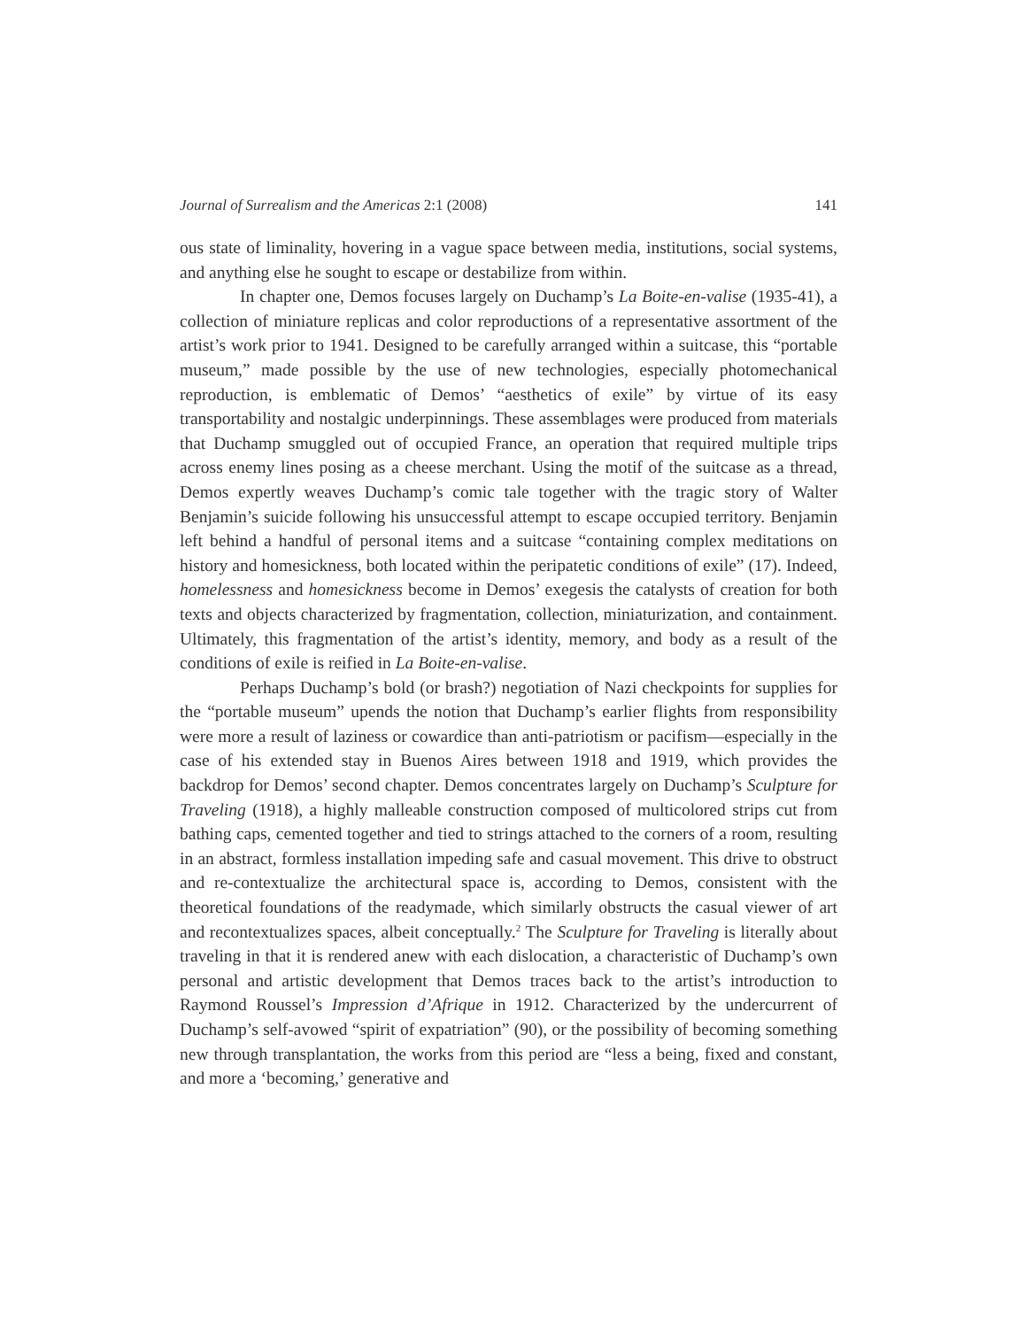Journal of Surrealism and the Americas 2:1 (2008) 141
ous state of liminality, hovering in a vague space between media, institutions, social systems, and anything else he sought to escape or destabilize from within.
In chapter one, Demos focuses largely on Duchamp’s La Boite-en-valise (1935-41), a collection of miniature replicas and color reproductions of a representative assortment of the artist’s work prior to 1941. Designed to be carefully arranged within a suitcase, this “portable museum,” made possible by the use of new technologies, especially photomechanical reproduction, is emblematic of Demos’ “aesthetics of exile” by virtue of its easy transportability and nostalgic underpinnings. These assemblages were produced from materials that Duchamp smuggled out of occupied France, an operation that required multiple trips across enemy lines posing as a cheese merchant. Using the motif of the suitcase as a thread, Demos expertly weaves Duchamp’s comic tale together with the tragic story of Walter Benjamin’s suicide following his unsuccessful attempt to escape occupied territory. Benjamin left behind a handful of personal items and a suitcase “containing complex meditations on history and homesickness, both located within the peripatetic conditions of exile” (17). Indeed, homelessness and homesickness become in Demos’ exegesis the catalysts of creation for both texts and objects characterized by fragmentation, collection, miniaturization, and containment. Ultimately, this fragmentation of the artist’s identity, memory, and body as a result of the conditions of exile is reified in La Boite-en-valise.
Perhaps Duchamp’s bold (or brash?) negotiation of Nazi checkpoints for supplies for the “portable museum” upends the notion that Duchamp’s earlier flights from responsibility were more a result of laziness or cowardice than anti-patriotism or pacifism—especially in the case of his extended stay in Buenos Aires between 1918 and 1919, which provides the backdrop for Demos’ second chapter. Demos concentrates largely on Duchamp’s Sculpture for Traveling (1918), a highly malleable construction composed of multicolored strips cut from bathing caps, cemented together and tied to strings attached to the corners of a room, resulting in an abstract, formless installation impeding safe and casual movement. This drive to obstruct and re-contextualize the architectural space is, according to Demos, consistent with the theoretical foundations of the readymade, which similarly obstructs the casual viewer of art and recontextualizes spaces, albeit conceptually.<sup>2</sup> The Sculpture for Traveling is literally about traveling in that it is rendered anew with each dislocation, a characteristic of Duchamp’s own personal and artistic development that Demos traces back to the artist’s introduction to Raymond Roussel’s Impression d’Afrique in 1912. Characterized by the undercurrent of Duchamp’s self-avowed “spirit of expatriation” (90), or the possibility of becoming something new through transplantation, the works from this period are “less a being, fixed and constant, and more a ‘becoming,’ generative and